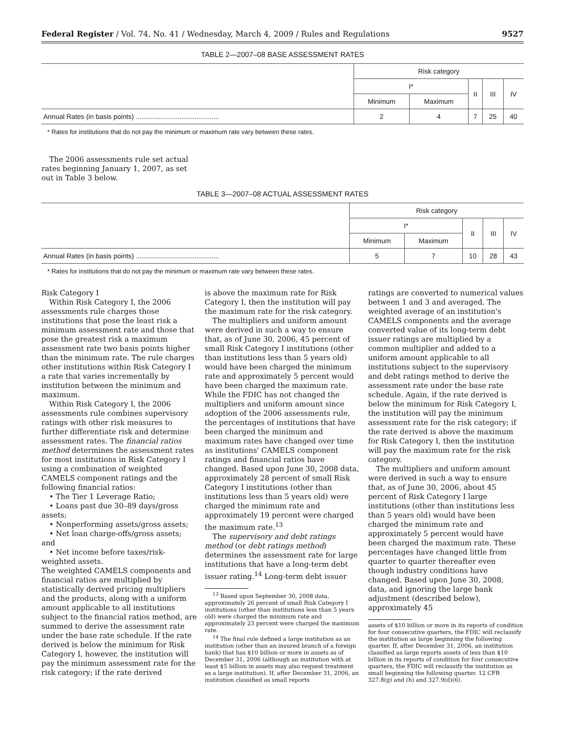Federal Register / Vol. 74, No. 41 / Wednesday, March 4, 2009 / Rules and Regulations 9527
TABLE 2—2007–08 BASE ASSESSMENT RATES
| | Risk category | | | | |
| --- | --- | --- | --- | --- | --- |
| | I* | | II | III | IV |
| | Minimum | Maximum | | | |
| Annual Rates (in basis points) ............................................ | 2 | 4 | 7 | 25 | 40 |
* Rates for institutions that do not pay the minimum or maximum rate vary between these rates.
The 2006 assessments rule set actual rates beginning January 1, 2007, as set out in Table 3 below.
TABLE 3—2007–08 ACTUAL ASSESSMENT RATES
| | Risk category | | | | |
| --- | --- | --- | --- | --- | --- |
| | I* | | II | III | IV |
| | Minimum | Maximum | | | |
| Annual Rates (in basis points) ............................................ | 5 | 7 | 10 | 28 | 43 |
* Rates for institutions that do not pay the minimum or maximum rate vary between these rates.
Risk Category I
Within Risk Category I, the 2006 assessments rule charges those institutions that pose the least risk a minimum assessment rate and those that pose the greatest risk a maximum assessment rate two basis points higher than the minimum rate. The rule charges other institutions within Risk Category I a rate that varies incrementally by institution between the minimum and maximum.
Within Risk Category I, the 2006 assessments rule combines supervisory ratings with other risk measures to further differentiate risk and determine assessment rates. The financial ratios method determines the assessment rates for most institutions in Risk Category I using a combination of weighted CAMELS component ratings and the following financial ratios:
• The Tier 1 Leverage Ratio;
• Loans past due 30–89 days/gross assets;
• Nonperforming assets/gross assets;
• Net loan charge-offs/gross assets; and
• Net income before taxes/risk-weighted assets.
The weighted CAMELS components and financial ratios are multiplied by statistically derived pricing multipliers and the products, along with a uniform amount applicable to all institutions subject to the financial ratios method, are summed to derive the assessment rate under the base rate schedule. If the rate derived is below the minimum for Risk Category I, however, the institution will pay the minimum assessment rate for the risk category; if the rate derived
is above the maximum rate for Risk Category I, then the institution will pay the maximum rate for the risk category.
The multipliers and uniform amount were derived in such a way to ensure that, as of June 30, 2006, 45 percent of small Risk Category I institutions (other than institutions less than 5 years old) would have been charged the minimum rate and approximately 5 percent would have been charged the maximum rate. While the FDIC has not changed the multipliers and uniform amount since adoption of the 2006 assessments rule, the percentages of institutions that have been charged the minimum and maximum rates have changed over time as institutions' CAMELS component ratings and financial ratios have changed. Based upon June 30, 2008 data, approximately 28 percent of small Risk Category I institutions (other than institutions less than 5 years old) were charged the minimum rate and approximately 19 percent were charged the maximum rate.<sup>13</sup>
The supervisory and debt ratings method (or debt ratings method) determines the assessment rate for large institutions that have a long-term debt issuer rating.<sup>14</sup> Long-term debt issuer
<sup>13</sup> Based upon September 30, 2008 data, approximately 26 percent of small Risk Category I institutions (other than institutions less than 5 years old) were charged the minimum rate and approximately 23 percent were charged the maximum rate.
<sup>14</sup> The final rule defined a large institution as an institution (other than an insured branch of a foreign bank) that has $10 billion or more in assets as of December 31, 2006 (although an institution with at least $5 billion in assets may also request treatment as a large institution). If, after December 31, 2006, an institution classified as small reports
ratings are converted to numerical values between 1 and 3 and averaged. The weighted average of an institution's CAMELS components and the average converted value of its long-term debt issuer ratings are multiplied by a common multiplier and added to a uniform amount applicable to all institutions subject to the supervisory and debt ratings method to derive the assessment rate under the base rate schedule. Again, if the rate derived is below the minimum for Risk Category I, the institution will pay the minimum assessment rate for the risk category; if the rate derived is above the maximum for Risk Category I, then the institution will pay the maximum rate for the risk category.
The multipliers and uniform amount were derived in such a way to ensure that, as of June 30, 2006, about 45 percent of Risk Category I large institutions (other than institutions less than 5 years old) would have been charged the minimum rate and approximately 5 percent would have been charged the maximum rate. These percentages have changed little from quarter to quarter thereafter even though industry conditions have changed. Based upon June 30, 2008, data, and ignoring the large bank adjustment (described below), approximately 45
assets of $10 billion or more in its reports of condition for four consecutive quarters, the FDIC will reclassify the institution as large beginning the following quarter. If, after December 31, 2006, an institution classified as large reports assets of less than $10 billion in its reports of condition for four consecutive quarters, the FDIC will reclassify the institution as small beginning the following quarter. 12 CFR 327.8(g) and (h) and 327.9(d)(6).